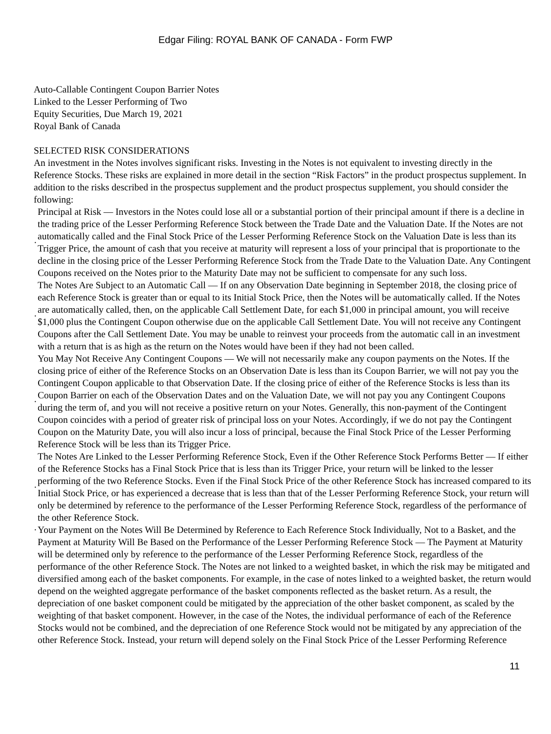Edgar Filing: ROYAL BANK OF CANADA - Form FWP
Auto-Callable Contingent Coupon Barrier Notes
Linked to the Lesser Performing of Two
Equity Securities, Due March 19, 2021
Royal Bank of Canada
SELECTED RISK CONSIDERATIONS
An investment in the Notes involves significant risks. Investing in the Notes is not equivalent to investing directly in the Reference Stocks. These risks are explained in more detail in the section “Risk Factors” in the product prospectus supplement. In addition to the risks described in the prospectus supplement and the product prospectus supplement, you should consider the following:
· Principal at Risk — Investors in the Notes could lose all or a substantial portion of their principal amount if there is a decline in the trading price of the Lesser Performing Reference Stock between the Trade Date and the Valuation Date. If the Notes are not automatically called and the Final Stock Price of the Lesser Performing Reference Stock on the Valuation Date is less than its Trigger Price, the amount of cash that you receive at maturity will represent a loss of your principal that is proportionate to the decline in the closing price of the Lesser Performing Reference Stock from the Trade Date to the Valuation Date. Any Contingent Coupons received on the Notes prior to the Maturity Date may not be sufficient to compensate for any such loss.
· The Notes Are Subject to an Automatic Call — If on any Observation Date beginning in September 2018, the closing price of each Reference Stock is greater than or equal to its Initial Stock Price, then the Notes will be automatically called. If the Notes are automatically called, then, on the applicable Call Settlement Date, for each $1,000 in principal amount, you will receive $1,000 plus the Contingent Coupon otherwise due on the applicable Call Settlement Date. You will not receive any Contingent Coupons after the Call Settlement Date. You may be unable to reinvest your proceeds from the automatic call in an investment with a return that is as high as the return on the Notes would have been if they had not been called.
· You May Not Receive Any Contingent Coupons — We will not necessarily make any coupon payments on the Notes. If the closing price of either of the Reference Stocks on an Observation Date is less than its Coupon Barrier, we will not pay you the Contingent Coupon applicable to that Observation Date. If the closing price of either of the Reference Stocks is less than its Coupon Barrier on each of the Observation Dates and on the Valuation Date, we will not pay you any Contingent Coupons during the term of, and you will not receive a positive return on your Notes. Generally, this non-payment of the Contingent Coupon coincides with a period of greater risk of principal loss on your Notes. Accordingly, if we do not pay the Contingent Coupon on the Maturity Date, you will also incur a loss of principal, because the Final Stock Price of the Lesser Performing Reference Stock will be less than its Trigger Price.
· The Notes Are Linked to the Lesser Performing Reference Stock, Even if the Other Reference Stock Performs Better — If either of the Reference Stocks has a Final Stock Price that is less than its Trigger Price, your return will be linked to the lesser performing of the two Reference Stocks. Even if the Final Stock Price of the other Reference Stock has increased compared to its Initial Stock Price, or has experienced a decrease that is less than that of the Lesser Performing Reference Stock, your return will only be determined by reference to the performance of the Lesser Performing Reference Stock, regardless of the performance of the other Reference Stock.
· Your Payment on the Notes Will Be Determined by Reference to Each Reference Stock Individually, Not to a Basket, and the Payment at Maturity Will Be Based on the Performance of the Lesser Performing Reference Stock — The Payment at Maturity will be determined only by reference to the performance of the Lesser Performing Reference Stock, regardless of the performance of the other Reference Stock. The Notes are not linked to a weighted basket, in which the risk may be mitigated and diversified among each of the basket components. For example, in the case of notes linked to a weighted basket, the return would depend on the weighted aggregate performance of the basket components reflected as the basket return. As a result, the depreciation of one basket component could be mitigated by the appreciation of the other basket component, as scaled by the weighting of that basket component. However, in the case of the Notes, the individual performance of each of the Reference Stocks would not be combined, and the depreciation of one Reference Stock would not be mitigated by any appreciation of the other Reference Stock. Instead, your return will depend solely on the Final Stock Price of the Lesser Performing Reference
11